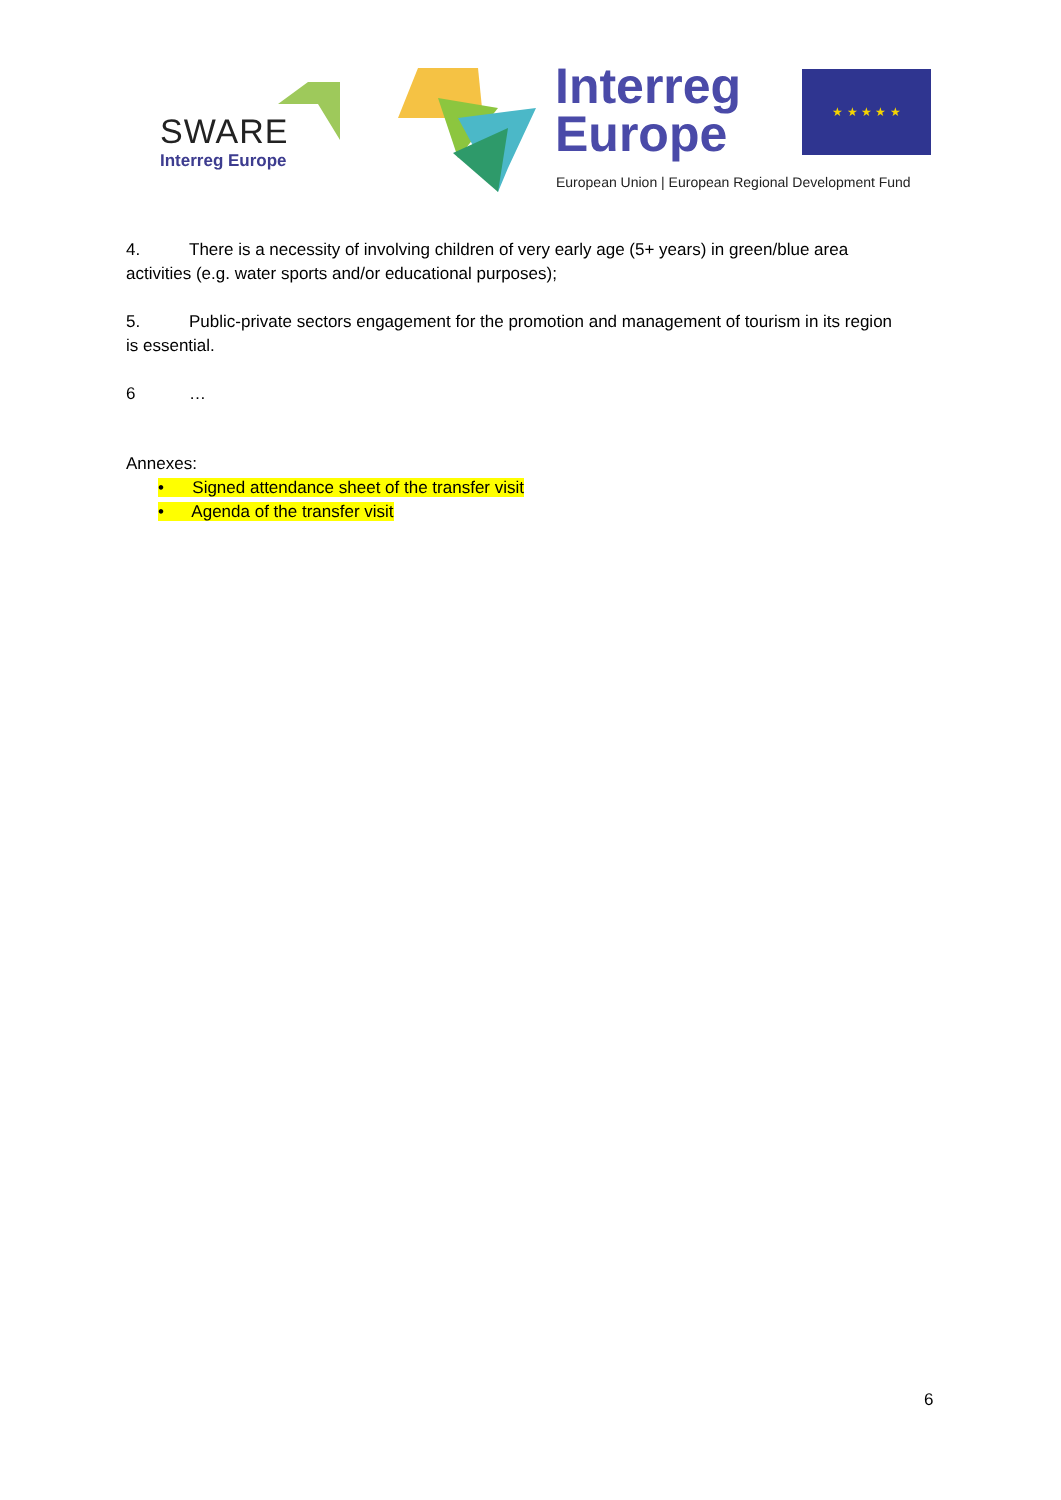SWARE
Interreg Europe
Interreg
Europe
★ ★ ★ ★ ★
European Union | European Regional Development Fund
4. There is a necessity of involving children of very early age (5+ years) in green/blue area activities (e.g. water sports and/or educational purposes);
5. Public-private sectors engagement for the promotion and management of tourism in its region is essential.
6 …
Annexes:
• Signed attendance sheet of the transfer visit
• Agenda of the transfer visit
6